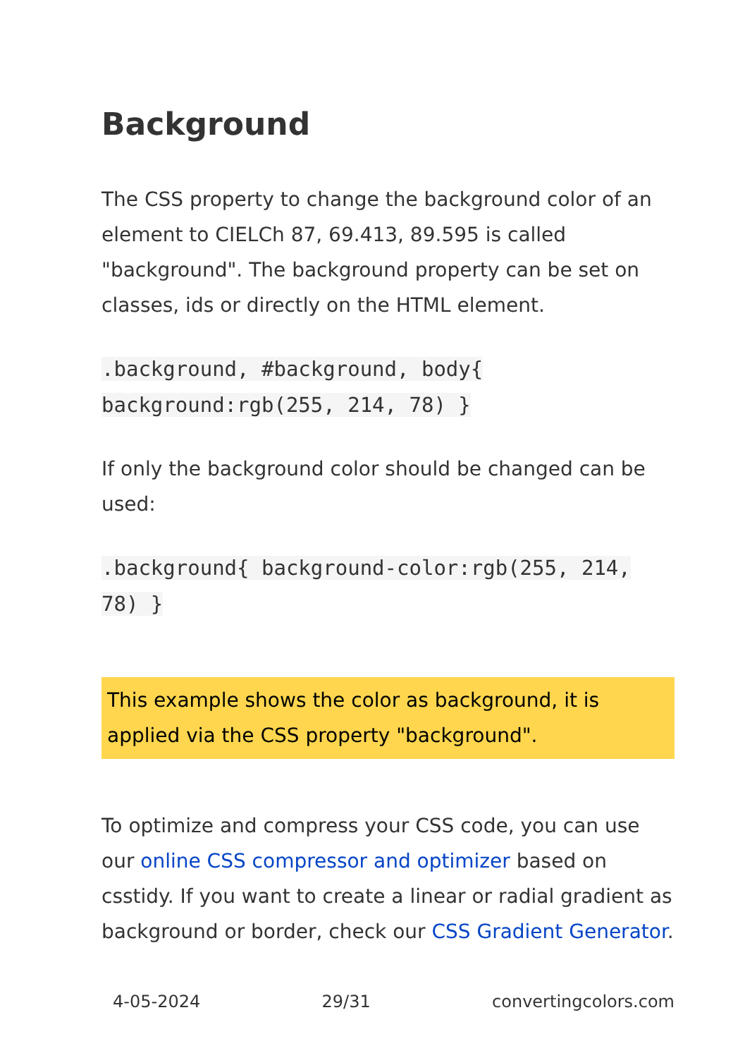Background
The CSS property to change the background color of an element to CIELCh 87, 69.413, 89.595 is called "background". The background property can be set on classes, ids or directly on the HTML element.
.background, #background, body{ background:rgb(255, 214, 78) }
If only the background color should be changed can be used:
.background{ background-color:rgb(255, 214, 78) }
This example shows the color as background, it is applied via the CSS property "background".
To optimize and compress your CSS code, you can use our online CSS compressor and optimizer based on csstidy. If you want to create a linear or radial gradient as background or border, check our CSS Gradient Generator.
4-05-2024 29/31 convertingcolors.com